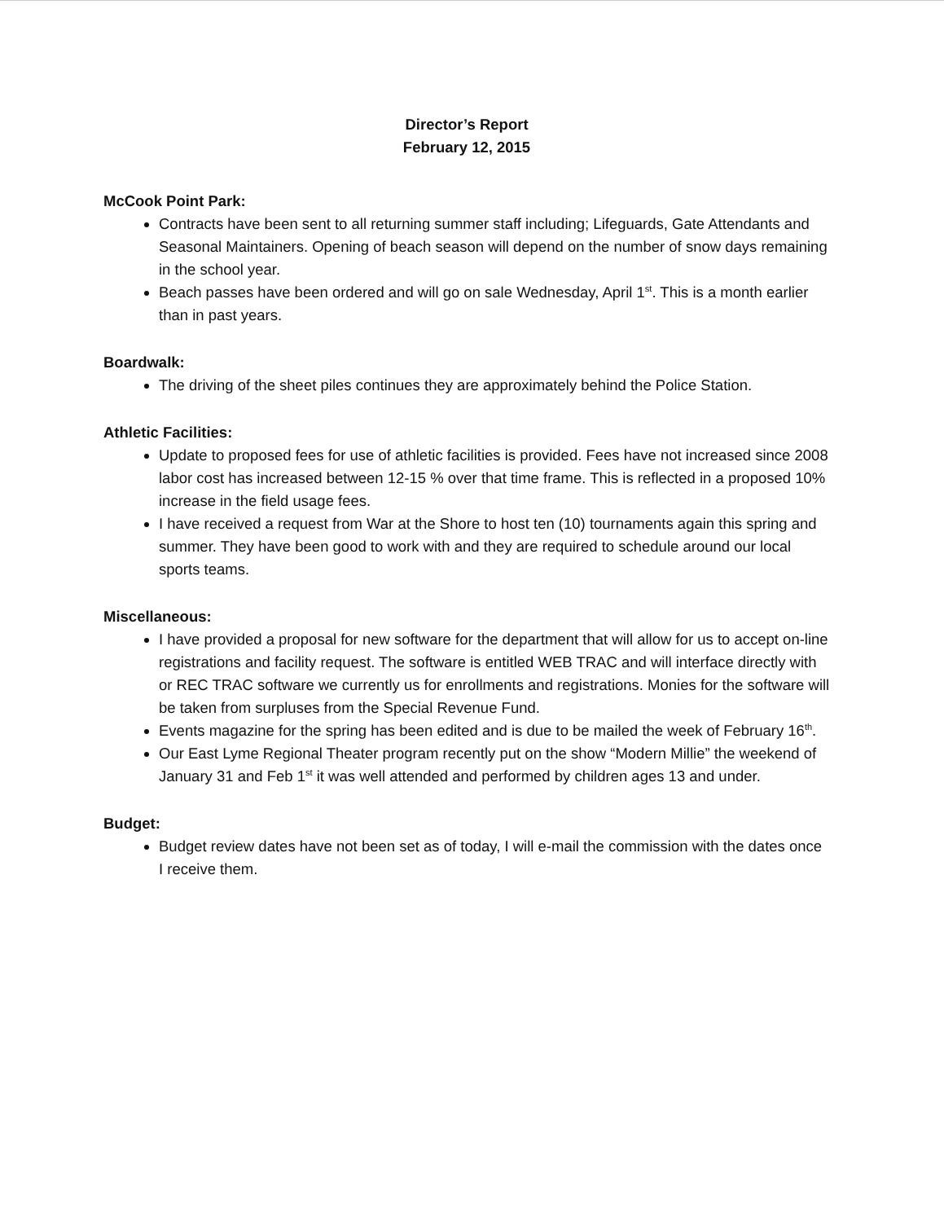Director’s Report
February 12, 2015
McCook Point Park:
Contracts have been sent to all returning summer staff including; Lifeguards, Gate Attendants and Seasonal Maintainers. Opening of beach season will depend on the number of snow days remaining in the school year.
Beach passes have been ordered and will go on sale Wednesday, April 1<sup>st</sup>. This is a month earlier than in past years.
Boardwalk:
The driving of the sheet piles continues they are approximately behind the Police Station.
Athletic Facilities:
Update to proposed fees for use of athletic facilities is provided. Fees have not increased since 2008 labor cost has increased between 12-15 % over that time frame. This is reflected in a proposed 10% increase in the field usage fees.
I have received a request from War at the Shore to host ten (10) tournaments again this spring and summer. They have been good to work with and they are required to schedule around our local sports teams.
Miscellaneous:
I have provided a proposal for new software for the department that will allow for us to accept on-line registrations and facility request. The software is entitled WEB TRAC and will interface directly with or REC TRAC software we currently us for enrollments and registrations. Monies for the software will be taken from surpluses from the Special Revenue Fund.
Events magazine for the spring has been edited and is due to be mailed the week of February 16<sup>th</sup>.
Our East Lyme Regional Theater program recently put on the show “Modern Millie” the weekend of January 31 and Feb 1<sup>st</sup> it was well attended and performed by children ages 13 and under.
Budget:
Budget review dates have not been set as of today, I will e-mail the commission with the dates once I receive them.